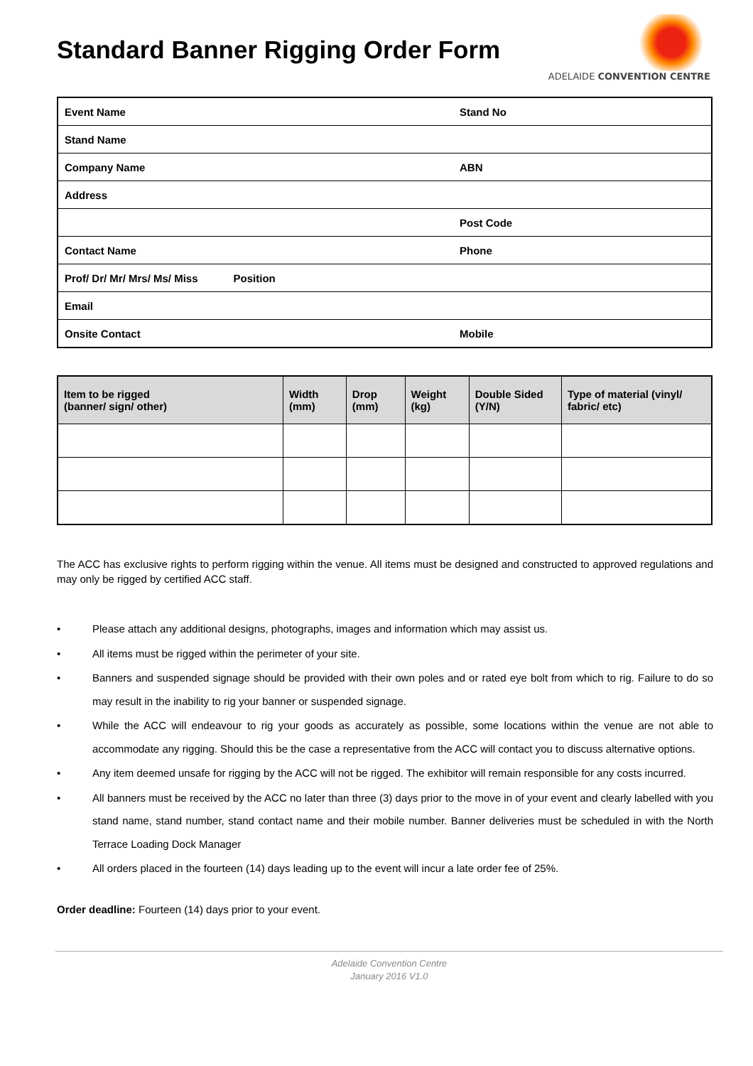ADELAIDE CONVENTION CENTRE
Standard Banner Rigging Order Form
| Event Name | Stand No |
| Stand Name | |
| Company Name | ABN |
| Address | |
| | Post Code |
| Contact Name | Phone |
| Prof/ Dr/ Mr/ Mrs/ Ms/ Miss Position | |
| Email | |
| Onsite Contact | Mobile |
| Item to be rigged (banner/ sign/ other) | Width (mm) | Drop (mm) | Weight (kg) | Double Sided (Y/N) | Type of material (vinyl/ fabric/ etc) |
| --- | --- | --- | --- | --- | --- |
The ACC has exclusive rights to perform rigging within the venue. All items must be designed and constructed to approved regulations and may only be rigged by certified ACC staff.
• Please attach any additional designs, photographs, images and information which may assist us.
• All items must be rigged within the perimeter of your site.
• Banners and suspended signage should be provided with their own poles and or rated eye bolt from which to rig. Failure to do so may result in the inability to rig your banner or suspended signage.
• While the ACC will endeavour to rig your goods as accurately as possible, some locations within the venue are not able to accommodate any rigging. Should this be the case a representative from the ACC will contact you to discuss alternative options.
• Any item deemed unsafe for rigging by the ACC will not be rigged. The exhibitor will remain responsible for any costs incurred.
• All banners must be received by the ACC no later than three (3) days prior to the move in of your event and clearly labelled with you stand name, stand number, stand contact name and their mobile number. Banner deliveries must be scheduled in with the North Terrace Loading Dock Manager
• All orders placed in the fourteen (14) days leading up to the event will incur a late order fee of 25%.
Order deadline: Fourteen (14) days prior to your event.
Adelaide Convention Centre
January 2016 V1.0